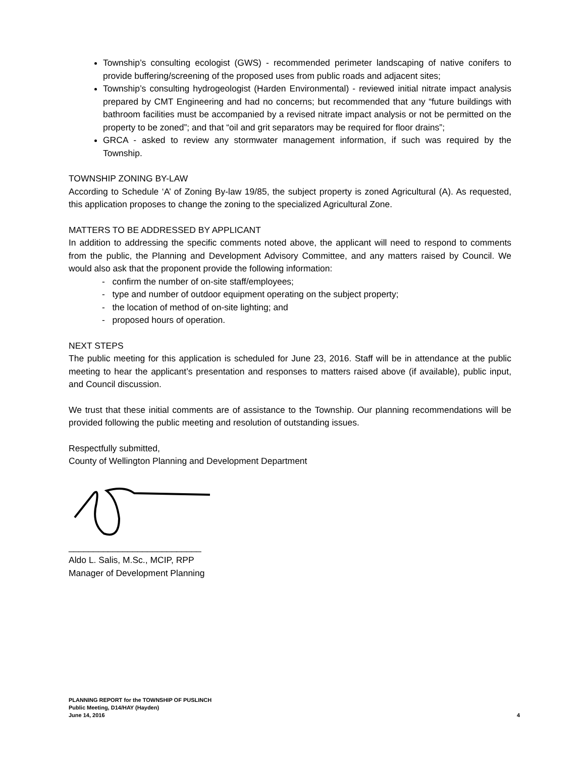Township’s consulting ecologist (GWS) - recommended perimeter landscaping of native conifers to provide buffering/screening of the proposed uses from public roads and adjacent sites;
Township’s consulting hydrogeologist (Harden Environmental) - reviewed initial nitrate impact analysis prepared by CMT Engineering and had no concerns; but recommended that any “future buildings with bathroom facilities must be accompanied by a revised nitrate impact analysis or not be permitted on the property to be zoned”; and that “oil and grit separators may be required for floor drains”;
GRCA - asked to review any stormwater management information, if such was required by the Township.
TOWNSHIP ZONING BY-LAW
According to Schedule ‘A’ of Zoning By-law 19/85, the subject property is zoned Agricultural (A). As requested, this application proposes to change the zoning to the specialized Agricultural Zone.
MATTERS TO BE ADDRESSED BY APPLICANT
In addition to addressing the specific comments noted above, the applicant will need to respond to comments from the public, the Planning and Development Advisory Committee, and any matters raised by Council. We would also ask that the proponent provide the following information:
- confirm the number of on-site staff/employees;
- type and number of outdoor equipment operating on the subject property;
- the location of method of on-site lighting; and
- proposed hours of operation.
NEXT STEPS
The public meeting for this application is scheduled for June 23, 2016. Staff will be in attendance at the public meeting to hear the applicant’s presentation and responses to matters raised above (if available), public input, and Council discussion.
We trust that these initial comments are of assistance to the Township. Our planning recommendations will be provided following the public meeting and resolution of outstanding issues.
Respectfully submitted,
County of Wellington Planning and Development Department
___________________________
Aldo L. Salis, M.Sc., MCIP, RPP
Manager of Development Planning
PLANNING REPORT for the TOWNSHIP OF PUSLINCH
Public Meeting, D14/HAY (Hayden)
June 14, 2016 4